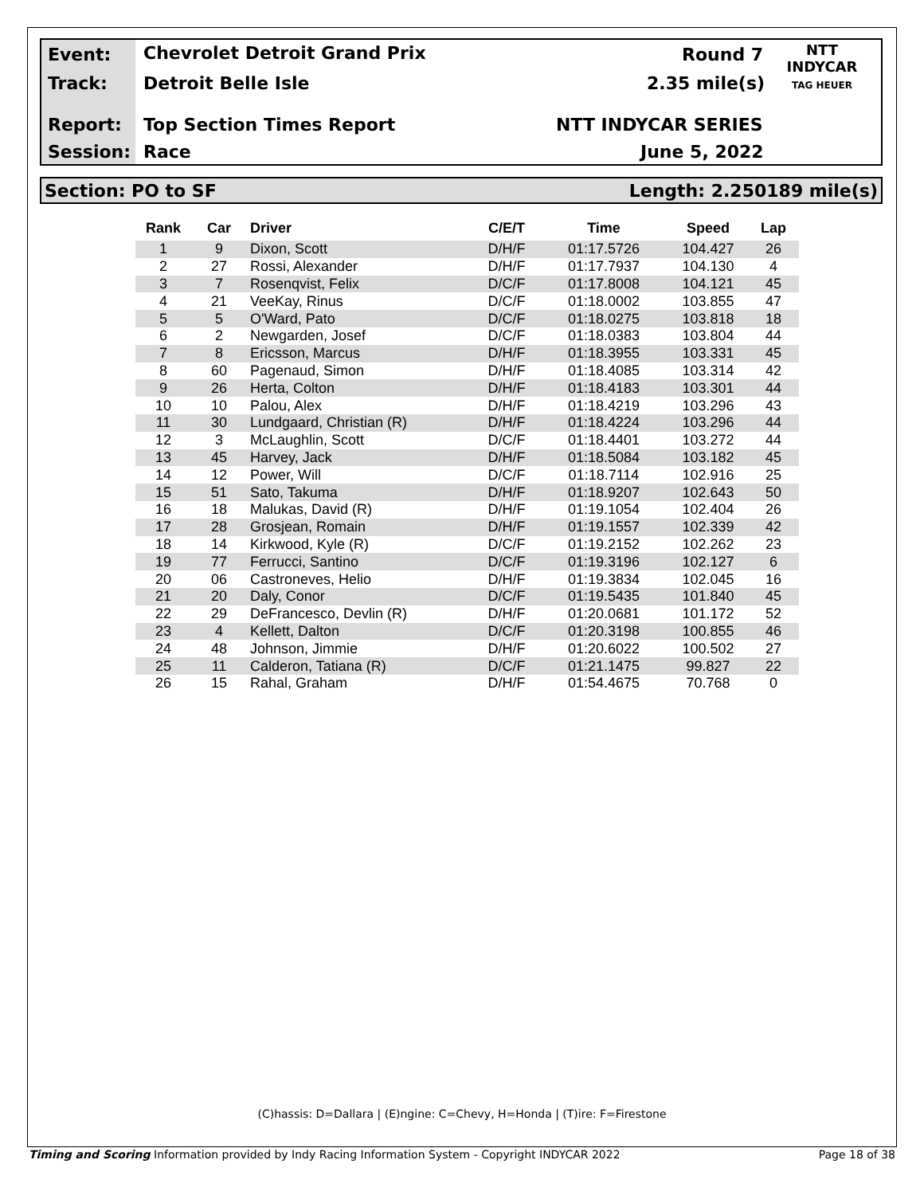Event: Chevrolet Detroit Grand Prix Round 7
Track: Detroit Belle Isle 2.35 mile(s)
Report: Top Section Times Report NTT INDYCAR SERIES
Session: Race June 5, 2022
NTT
INDYCAR
TAG HEUER
Section: PO to SF Length: 2.250189 mile(s)
| Rank | Car | Driver | C/E/T | Time | Speed | Lap |
| --- | --- | --- | --- | --- | --- | --- |
| 1 | 9 | Dixon, Scott | D/H/F | 01:17.5726 | 104.427 | 26 |
| 2 | 27 | Rossi, Alexander | D/H/F | 01:17.7937 | 104.130 | 4 |
| 3 | 7 | Rosenqvist, Felix | D/C/F | 01:17.8008 | 104.121 | 45 |
| 4 | 21 | VeeKay, Rinus | D/C/F | 01:18.0002 | 103.855 | 47 |
| 5 | 5 | O'Ward, Pato | D/C/F | 01:18.0275 | 103.818 | 18 |
| 6 | 2 | Newgarden, Josef | D/C/F | 01:18.0383 | 103.804 | 44 |
| 7 | 8 | Ericsson, Marcus | D/H/F | 01:18.3955 | 103.331 | 45 |
| 8 | 60 | Pagenaud, Simon | D/H/F | 01:18.4085 | 103.314 | 42 |
| 9 | 26 | Herta, Colton | D/H/F | 01:18.4183 | 103.301 | 44 |
| 10 | 10 | Palou, Alex | D/H/F | 01:18.4219 | 103.296 | 43 |
| 11 | 30 | Lundgaard, Christian (R) | D/H/F | 01:18.4224 | 103.296 | 44 |
| 12 | 3 | McLaughlin, Scott | D/C/F | 01:18.4401 | 103.272 | 44 |
| 13 | 45 | Harvey, Jack | D/H/F | 01:18.5084 | 103.182 | 45 |
| 14 | 12 | Power, Will | D/C/F | 01:18.7114 | 102.916 | 25 |
| 15 | 51 | Sato, Takuma | D/H/F | 01:18.9207 | 102.643 | 50 |
| 16 | 18 | Malukas, David (R) | D/H/F | 01:19.1054 | 102.404 | 26 |
| 17 | 28 | Grosjean, Romain | D/H/F | 01:19.1557 | 102.339 | 42 |
| 18 | 14 | Kirkwood, Kyle (R) | D/C/F | 01:19.2152 | 102.262 | 23 |
| 19 | 77 | Ferrucci, Santino | D/C/F | 01:19.3196 | 102.127 | 6 |
| 20 | 06 | Castroneves, Helio | D/H/F | 01:19.3834 | 102.045 | 16 |
| 21 | 20 | Daly, Conor | D/C/F | 01:19.5435 | 101.840 | 45 |
| 22 | 29 | DeFrancesco, Devlin (R) | D/H/F | 01:20.0681 | 101.172 | 52 |
| 23 | 4 | Kellett, Dalton | D/C/F | 01:20.3198 | 100.855 | 46 |
| 24 | 48 | Johnson, Jimmie | D/H/F | 01:20.6022 | 100.502 | 27 |
| 25 | 11 | Calderon, Tatiana (R) | D/C/F | 01:21.1475 | 99.827 | 22 |
| 26 | 15 | Rahal, Graham | D/H/F | 01:54.4675 | 70.768 | 0 |
(C)hassis: D=Dallara | (E)ngine: C=Chevy, H=Honda | (T)ire: F=Firestone
Timing and Scoring Information provided by Indy Racing Information System - Copyright INDYCAR 2022 Page 18 of 38